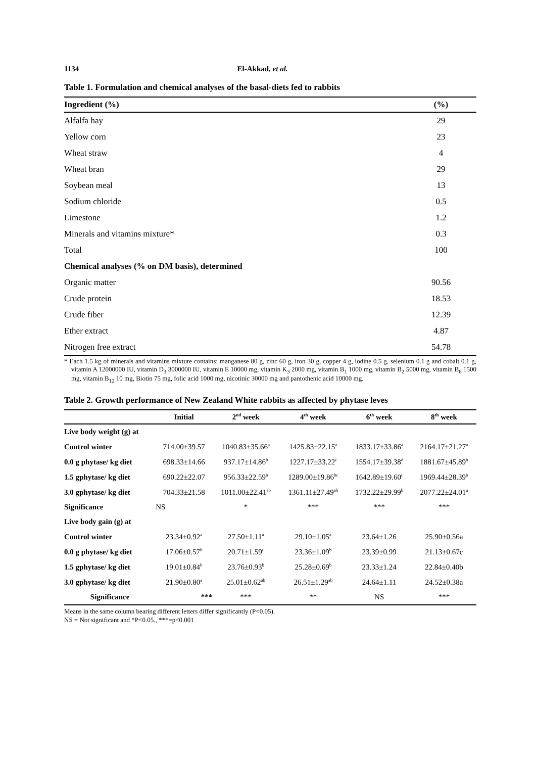1134 El-Akkad, et al.
Table 1. Formulation and chemical analyses of the basal-diets fed to rabbits
| Ingredient (%) | (%) |
| --- | --- |
| Alfalfa hay | 29 |
| Yellow corn | 23 |
| Wheat straw | 4 |
| Wheat bran | 29 |
| Soybean meal | 13 |
| Sodium chloride | 0.5 |
| Limestone | 1.2 |
| Minerals and vitamins mixture* | 0.3 |
| Total | 100 |
| Chemical analyses (% on DM basis), determined | |
| Organic matter | 90.56 |
| Crude protein | 18.53 |
| Crude fiber | 12.39 |
| Ether extract | 4.87 |
| Nitrogen free extract | 54.78 |
* Each 1.5 kg of minerals and vitamins mixture contains: manganese 80 g, zinc 60 g, iron 30 g, copper 4 g, iodine 0.5 g, selenium 0.1 g and cobalt 0.1 g, vitamin A 12000000 IU, vitamin D<sub>3</sub> 3000000 IU, vitamin E 10000 mg, vitamin K<sub>3</sub> 2000 mg, vitamin B<sub>1</sub> 1000 mg, vitamin B<sub>2</sub> 5000 mg, vitamin B<sub>6</sub> 1500 mg, vitamin B<sub>12</sub> 10 mg, Biotin 75 mg, folic acid 1000 mg, nicotinic 30000 mg and pantothenic acid 10000 mg.
Table 2. Growth performance of New Zealand White rabbits as affected by phytase leves
| | Initial | 2<sup>nd</sup> week | 4<sup>th</sup> week | 6<sup>th</sup> week | 8<sup>th</sup> week |
| --- | --- | --- | --- | --- | --- |
| Live body weight (g) at | | | | | |
| Control winter | 714.00±39.57 | 1040.83±35.66<sup>a</sup> | 1425.83±22.15<sup>a</sup> | 1833.17±33.86<sup>a</sup> | 2164.17±21.27<sup>a</sup> |
| 0.0 g phytase/ kg diet | 698.33±14.66 | 937.17±14.86<sup>b</sup> | 1227.17±33.22<sup>c</sup> | 1554.17±39.38<sup>d</sup> | 1881.67±45.89<sup>b</sup> |
| 1.5 gphytase/ kg diet | 690.22±22.07 | 956.33±22.59<sup>b</sup> | 1289.00±19.86<sup>bc</sup> | 1642.89±19.60<sup>c</sup> | 1969.44±28.39<sup>b</sup> |
| 3.0 gphytase/ kg diet | 704.33±21.58 | 1011.00±22.41<sup>ab</sup> | 1361.11±27.49<sup>ab</sup> | 1732.22±29.99<sup>b</sup> | 2077.22±24.01<sup>a</sup> |
| Significance | NS | * | *** | *** | *** |
| Live body gain (g) at | | | | | |
| Control winter | 23.34±0.92<sup>a</sup> | 27.50±1.11<sup>a</sup> | 29.10±1.05<sup>a</sup> | 23.64±1.26 | 25.90±0.56a |
| 0.0 g phytase/ kg diet | 17.06±0.57<sup>b</sup> | 20.71±1.59<sup>c</sup> | 23.36±1.09<sup>b</sup> | 23.39±0.99 | 21.13±0.67c |
| 1.5 gphytase/ kg diet | 19.01±0.84<sup>b</sup> | 23.76±0.93<sup>b</sup> | 25.28±0.69<sup>b</sup> | 23.33±1.24 | 22.84±0.40b |
| 3.0 gphytase/ kg diet | 21.90±0.80<sup>a</sup> | 25.01±0.62<sup>ab</sup> | 26.51±1.29<sup>ab</sup> | 24.64±1.11 | 24.52±0.38a |
| Significance | *** | *** | ** | NS | *** |
Means in the same column bearing different letters differ significantly (P<0.05).
NS = Not significant and *P<0.05., ***=p<0.001